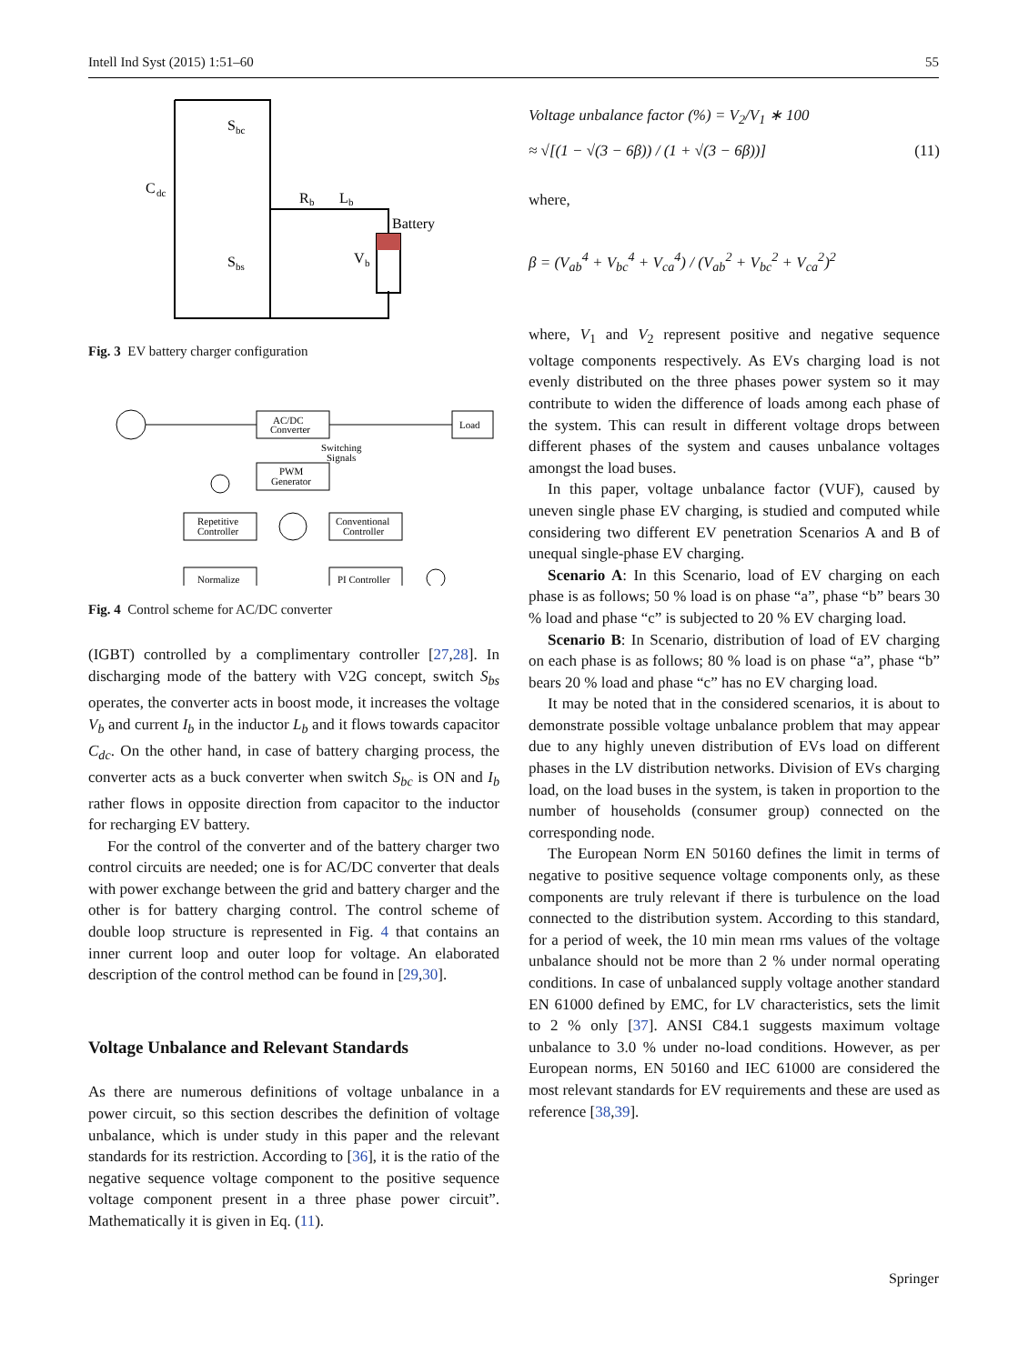Intell Ind Syst (2015) 1:51–60 55
C
dc
S
bc
S
bs
R
b
L
b
Battery
V
b
Fig. 3 EV battery charger configuration
AC/DC
Converter
Load
PWM
Generator
Repetitive
Controller
Conventional
Controller
Normalize
PI Controller
Switching
Signals
Fig. 4 Control scheme for AC/DC converter
(IGBT) controlled by a complimentary controller [27,28]. In discharging mode of the battery with V2G concept, switch S<sub>bs</sub> operates, the converter acts in boost mode, it increases the voltage V<sub>b</sub> and current I<sub>b</sub> in the inductor L<sub>b</sub> and it flows towards capacitor C<sub>dc</sub>. On the other hand, in case of battery charging process, the converter acts as a buck converter when switch S<sub>bc</sub> is ON and I<sub>b</sub> rather flows in opposite direction from capacitor to the inductor for recharging EV battery.
For the control of the converter and of the battery charger two control circuits are needed; one is for AC/DC converter that deals with power exchange between the grid and battery charger and the other is for battery charging control. The control scheme of double loop structure is represented in Fig. 4 that contains an inner current loop and outer loop for voltage. An elaborated description of the control method can be found in [29,30].
Voltage Unbalance and Relevant Standards
As there are numerous definitions of voltage unbalance in a power circuit, so this section describes the definition of voltage unbalance, which is under study in this paper and the relevant standards for its restriction. According to [36], it is the ratio of the negative sequence voltage component to the positive sequence voltage component present in a three phase power circuit”. Mathematically it is given in Eq. (11).
Voltage unbalance factor (%) = V<sub>2</sub>/V<sub>1</sub> ∗ 100
≈ √[(1 − √(3 − 6β)) / (1 + √(3 − 6β))] (11)
where,
β = (V<sub>ab</sub><sup>4</sup> + V<sub>bc</sub><sup>4</sup> + V<sub>ca</sub><sup>4</sup>) / (V<sub>ab</sub><sup>2</sup> + V<sub>bc</sub><sup>2</sup> + V<sub>ca</sub><sup>2</sup>)<sup>2</sup>
where, V<sub>1</sub> and V<sub>2</sub> represent positive and negative sequence voltage components respectively. As EVs charging load is not evenly distributed on the three phases power system so it may contribute to widen the difference of loads among each phase of the system. This can result in different voltage drops between different phases of the system and causes unbalance voltages amongst the load buses.
In this paper, voltage unbalance factor (VUF), caused by uneven single phase EV charging, is studied and computed while considering two different EV penetration Scenarios A and B of unequal single-phase EV charging.
Scenario A: In this Scenario, load of EV charging on each phase is as follows; 50 % load is on phase “a”, phase “b” bears 30 % load and phase “c” is subjected to 20 % EV charging load.
Scenario B: In Scenario, distribution of load of EV charging on each phase is as follows; 80 % load is on phase “a”, phase “b” bears 20 % load and phase “c” has no EV charging load.
It may be noted that in the considered scenarios, it is about to demonstrate possible voltage unbalance problem that may appear due to any highly uneven distribution of EVs load on different phases in the LV distribution networks. Division of EVs charging load, on the load buses in the system, is taken in proportion to the number of households (consumer group) connected on the corresponding node.
The European Norm EN 50160 defines the limit in terms of negative to positive sequence voltage components only, as these components are truly relevant if there is turbulence on the load connected to the distribution system. According to this standard, for a period of week, the 10 min mean rms values of the voltage unbalance should not be more than 2 % under normal operating conditions. In case of unbalanced supply voltage another standard EN 61000 defined by EMC, for LV characteristics, sets the limit to 2 % only [37]. ANSI C84.1 suggests maximum voltage unbalance to 3.0 % under no-load conditions. However, as per European norms, EN 50160 and IEC 61000 are considered the most relevant standards for EV requirements and these are used as reference [38,39].
Springer